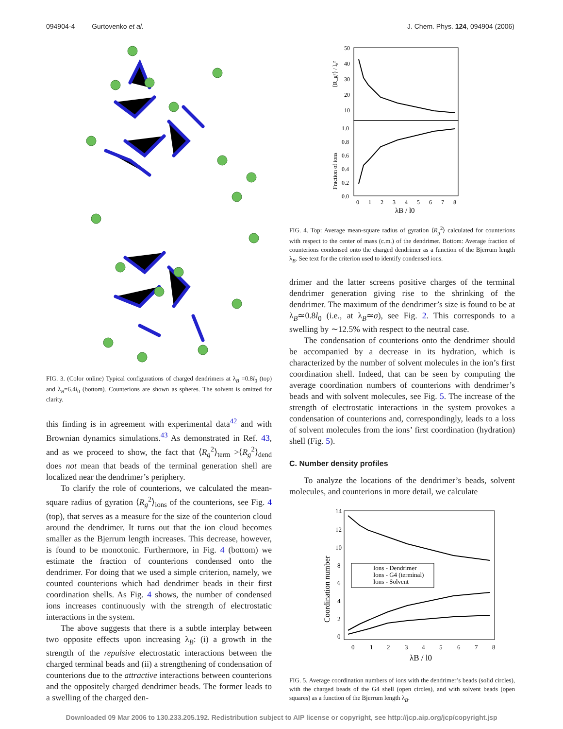094904-4 Gurtovenko et al. J. Chem. Phys. 124, 094904 (2006)
FIG. 3. (Color online) Typical configurations of charged dendrimers at λ<sub>B</sub> =0.8l<sub>0</sub> (top) and λ<sub>B</sub>=6.4l<sub>0</sub> (bottom). Counterions are shown as spheres. The solvent is omitted for clarity.
this finding is in agreement with experimental data<sup>42</sup> and with Brownian dynamics simulations.<sup>43</sup> As demonstrated in Ref. 43, and as we proceed to show, the fact that ⟨R<sub>g</sub><sup>2</sup>⟩<sub>term</sub> >⟨R<sub>g</sub><sup>2</sup>⟩<sub>dend</sub> does not mean that beads of the terminal generation shell are localized near the dendrimer’s periphery.
To clarify the role of counterions, we calculated the mean-square radius of gyration ⟨R<sub>g</sub><sup>2</sup>⟩<sub>ions</sub> of the counterions, see Fig. 4 (top), that serves as a measure for the size of the counterion cloud around the dendrimer. It turns out that the ion cloud becomes smaller as the Bjerrum length increases. This decrease, however, is found to be monotonic. Furthermore, in Fig. 4 (bottom) we estimate the fraction of counterions condensed onto the dendrimer. For doing that we used a simple criterion, namely, we counted counterions which had dendrimer beads in their first coordination shells. As Fig. 4 shows, the number of condensed ions increases continuously with the strength of electrostatic interactions in the system.
The above suggests that there is a subtle interplay between two opposite effects upon increasing λ<sub>B</sub>: (i) a growth in the strength of the repulsive electrostatic interactions between the charged terminal beads and (ii) a strengthening of condensation of counterions due to the attractive interactions between counterions and the oppositely charged dendrimer beads. The former leads to a swelling of the charged den-
⟨R_g²⟩ / l₀²
50
40
30
20
10
1.0
0.8
0.6
0.4
0.2
0.0
Fraction of ions
0
1
2
3
4
5
6
7
8
λB / l0
FIG. 4. Top: Average mean-square radius of gyration ⟨R<sub>g</sub><sup>2</sup>⟩ calculated for counterions with respect to the center of mass (c.m.) of the dendrimer. Bottom: Average fraction of counterions condensed onto the charged dendrimer as a function of the Bjerrum length λ<sub>B</sub>. See text for the criterion used to identify condensed ions.
drimer and the latter screens positive charges of the terminal dendrimer generation giving rise to the shrinking of the dendrimer. The maximum of the dendrimer’s size is found to be at λ<sub>B</sub>≃0.8l<sub>0</sub> (i.e., at λ<sub>B</sub>≃σ), see Fig. 2. This corresponds to a swelling by ∼12.5% with respect to the neutral case.
The condensation of counterions onto the dendrimer should be accompanied by a decrease in its hydration, which is characterized by the number of solvent molecules in the ion’s first coordination shell. Indeed, that can be seen by computing the average coordination numbers of counterions with dendrimer’s beads and with solvent molecules, see Fig. 5. The increase of the strength of electrostatic interactions in the system provokes a condensation of counterions and, correspondingly, leads to a loss of solvent molecules from the ions’ first coordination (hydration) shell (Fig. 5).
C. Number density profiles
To analyze the locations of the dendrimer’s beads, solvent molecules, and counterions in more detail, we calculate
14
12
10
8
6
4
2
0
Coordination number
Ions - Dendrimer
Ions - G4 (terminal)
Ions - Solvent
0
1
2
3
4
5
6
7
8
λB / l0
FIG. 5. Average coordination numbers of ions with the dendrimer’s beads (solid circles), with the charged beads of the G4 shell (open circles), and with solvent beads (open squares) as a function of the Bjerrum length λ<sub>B</sub>.
Downloaded 09 Mar 2006 to 130.233.205.192. Redistribution subject to AIP license or copyright, see http://jcp.aip.org/jcp/copyright.jsp